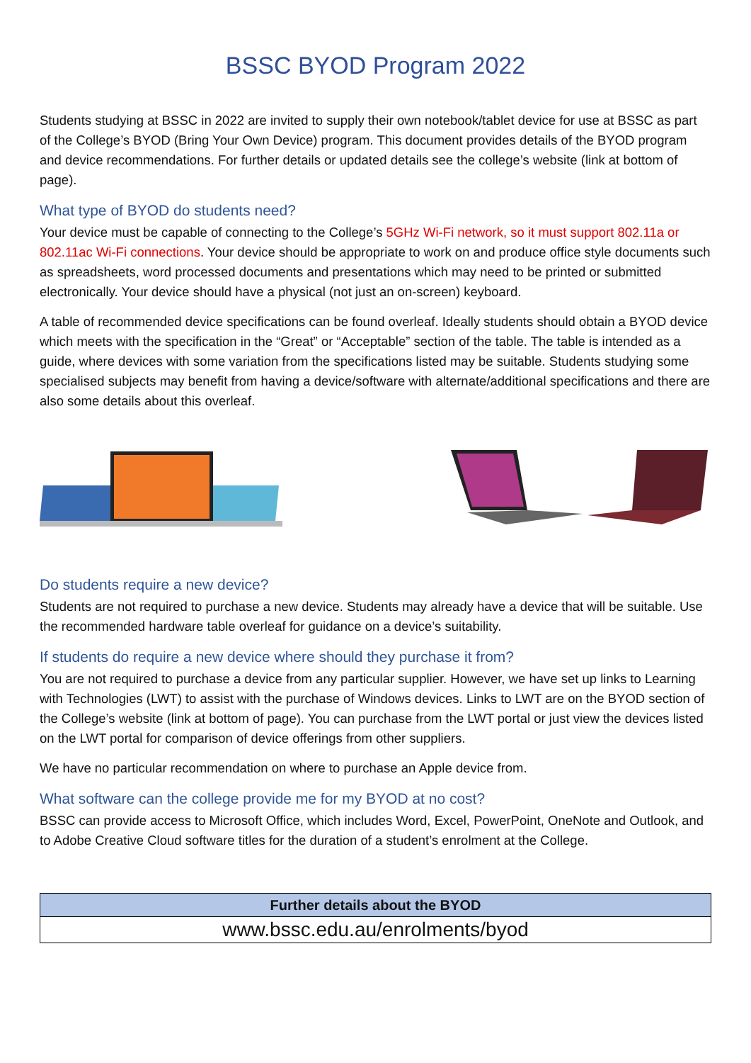BSSC BYOD Program 2022
Students studying at BSSC in 2022 are invited to supply their own notebook/tablet device for use at BSSC as part of the College’s BYOD (Bring Your Own Device) program. This document provides details of the BYOD program and device recommendations. For further details or updated details see the college’s website (link at bottom of page).
What type of BYOD do students need?
Your device must be capable of connecting to the College’s 5GHz Wi-Fi network, so it must support 802.11a or 802.11ac Wi-Fi connections. Your device should be appropriate to work on and produce office style documents such as spreadsheets, word processed documents and presentations which may need to be printed or submitted electronically. Your device should have a physical (not just an on-screen) keyboard.
A table of recommended device specifications can be found overleaf. Ideally students should obtain a BYOD device which meets with the specification in the “Great” or “Acceptable” section of the table. The table is intended as a guide, where devices with some variation from the specifications listed may be suitable. Students studying some specialised subjects may benefit from having a device/software with alternate/additional specifications and there are also some details about this overleaf.
Do students require a new device?
Students are not required to purchase a new device. Students may already have a device that will be suitable. Use the recommended hardware table overleaf for guidance on a device’s suitability.
If students do require a new device where should they purchase it from?
You are not required to purchase a device from any particular supplier. However, we have set up links to Learning with Technologies (LWT) to assist with the purchase of Windows devices. Links to LWT are on the BYOD section of the College’s website (link at bottom of page). You can purchase from the LWT portal or just view the devices listed on the LWT portal for comparison of device offerings from other suppliers.
We have no particular recommendation on where to purchase an Apple device from.
What software can the college provide me for my BYOD at no cost?
BSSC can provide access to Microsoft Office, which includes Word, Excel, PowerPoint, OneNote and Outlook, and to Adobe Creative Cloud software titles for the duration of a student’s enrolment at the College.
| Further details about the BYOD |
| --- |
| www.bssc.edu.au/enrolments/byod |